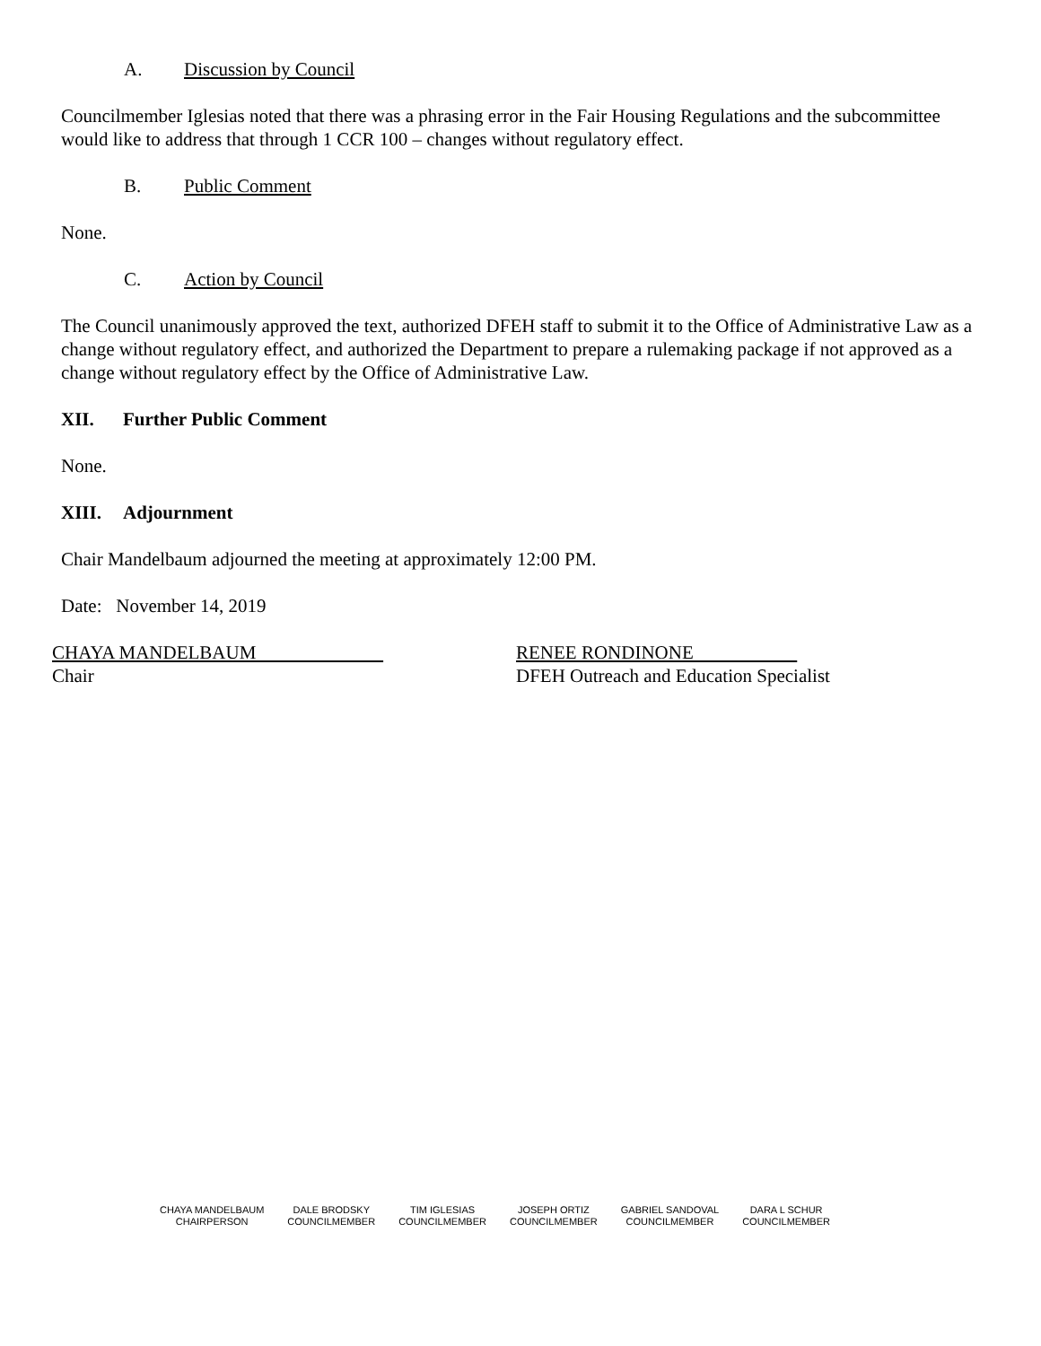A. Discussion by Council
Councilmember Iglesias noted that there was a phrasing error in the Fair Housing Regulations and the subcommittee would like to address that through 1 CCR 100 – changes without regulatory effect.
B. Public Comment
None.
C. Action by Council
The Council unanimously approved the text, authorized DFEH staff to submit it to the Office of Administrative Law as a change without regulatory effect, and authorized the Department to prepare a rulemaking package if not approved as a change without regulatory effect by the Office of Administrative Law.
XII. Further Public Comment
None.
XIII. Adjournment
Chair Mandelbaum adjourned the meeting at approximately 12:00 PM.
Date: November 14, 2019
CHAYA MANDELBAUM
Chair
RENEE RONDINONE
DFEH Outreach and Education Specialist
CHAYA MANDELBAUM
CHAIRPERSON
DALE BRODSKY
COUNCILMEMBER
TIM IGLESIAS
COUNCILMEMBER
JOSEPH ORTIZ
COUNCILMEMBER
GABRIEL SANDOVAL
COUNCILMEMBER
DARA L SCHUR
COUNCILMEMBER